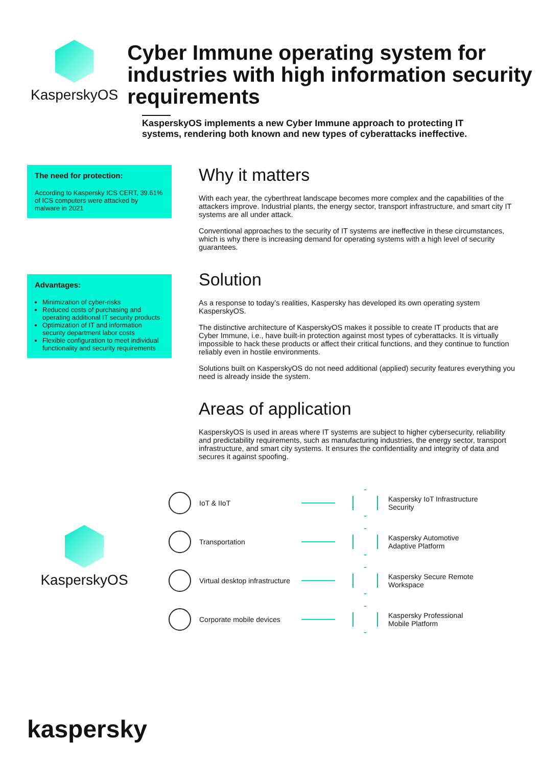KasperskyOS
Cyber Immune operating system for industries with high information security requirements
KasperskyOS implements a new Cyber Immune approach to protecting IT systems, rendering both known and new types of cyberattacks ineffective.
The need for protection:
According to Kaspersky ICS CERT, 39.61% of ICS computers were attacked by malware in 2021
Advantages:
Minimization of cyber-risks
Reduced costs of purchasing and operating additional IT security products
Optimization of IT and information security department labor costs
Flexible configuration to meet individual functionality and security requirements
Why it matters
With each year, the cyberthreat landscape becomes more complex and the capabilities of the attackers improve. Industrial plants, the energy sector, transport infrastructure, and smart city IT systems are all under attack.
Conventional approaches to the security of IT systems are ineffective in these circumstances, which is why there is increasing demand for operating systems with a high level of security guarantees.
Solution
As a response to today’s realities, Kaspersky has developed its own operating system KasperskyOS.
The distinctive architecture of KasperskyOS makes it possible to create IT products that are Cyber Immune, i.e., have built-in protection against most types of cyberattacks. It is virtually impossible to hack these products or affect their critical functions, and they continue to function reliably even in hostile environments.
Solutions built on KasperskyOS do not need additional (applied) security features everything you need is already inside the system.
Areas of application
KasperskyOS is used in areas where IT systems are subject to higher cybersecurity, reliability and predictability requirements, such as manufacturing industries, the energy sector, transport infrastructure, and smart city systems. It ensures the confidentiality and integrity of data and secures it against spoofing.
KasperskyOS
IoT & IIoT
Kaspersky IoT Infrastructure Security
Transportation
Kaspersky Automotive Adaptive Platform
Virtual desktop infrastructure
Kaspersky Secure Remote Workspace
Corporate mobile devices
Kaspersky Professional Mobile Platform
kaspersky